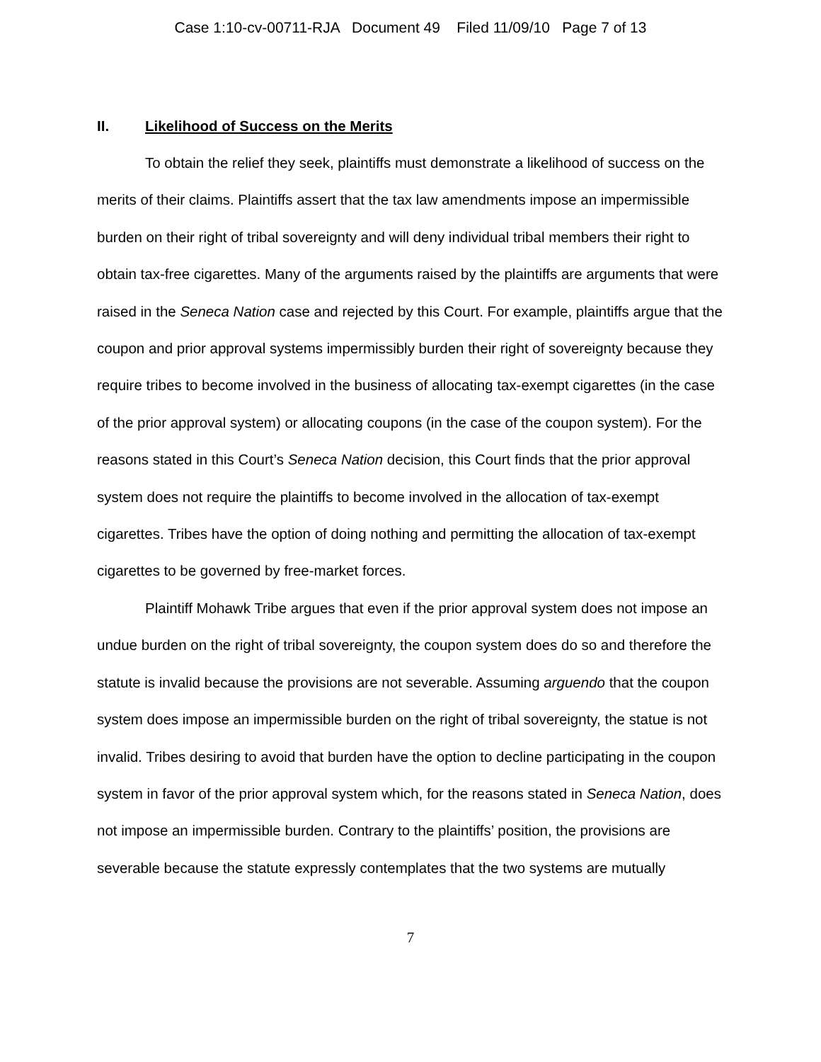Case 1:10-cv-00711-RJA Document 49 Filed 11/09/10 Page 7 of 13
II. Likelihood of Success on the Merits
To obtain the relief they seek, plaintiffs must demonstrate a likelihood of success on the merits of their claims. Plaintiffs assert that the tax law amendments impose an impermissible burden on their right of tribal sovereignty and will deny individual tribal members their right to obtain tax-free cigarettes. Many of the arguments raised by the plaintiffs are arguments that were raised in the Seneca Nation case and rejected by this Court. For example, plaintiffs argue that the coupon and prior approval systems impermissibly burden their right of sovereignty because they require tribes to become involved in the business of allocating tax-exempt cigarettes (in the case of the prior approval system) or allocating coupons (in the case of the coupon system). For the reasons stated in this Court’s Seneca Nation decision, this Court finds that the prior approval system does not require the plaintiffs to become involved in the allocation of tax-exempt cigarettes. Tribes have the option of doing nothing and permitting the allocation of tax-exempt cigarettes to be governed by free-market forces.
Plaintiff Mohawk Tribe argues that even if the prior approval system does not impose an undue burden on the right of tribal sovereignty, the coupon system does do so and therefore the statute is invalid because the provisions are not severable. Assuming arguendo that the coupon system does impose an impermissible burden on the right of tribal sovereignty, the statue is not invalid. Tribes desiring to avoid that burden have the option to decline participating in the coupon system in favor of the prior approval system which, for the reasons stated in Seneca Nation, does not impose an impermissible burden. Contrary to the plaintiffs’ position, the provisions are severable because the statute expressly contemplates that the two systems are mutually
7